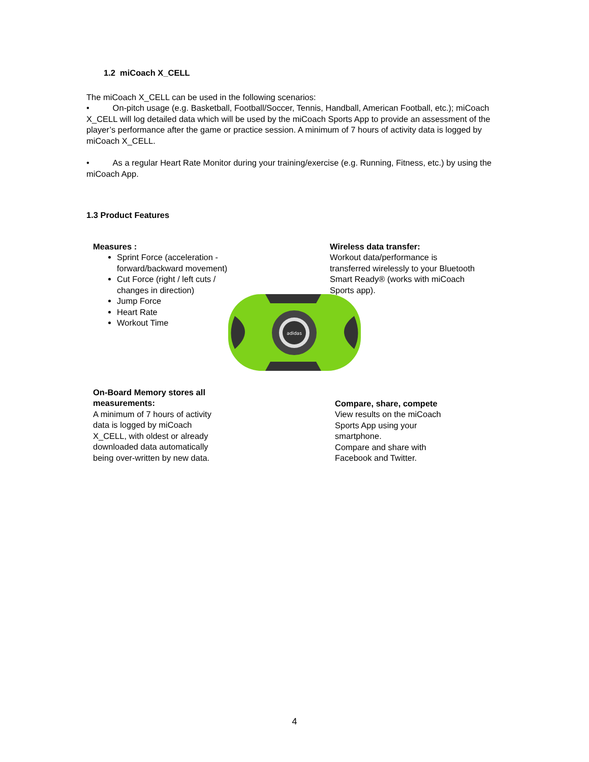1.2 miCoach X_CELL
The miCoach X_CELL can be used in the following scenarios:
• On-pitch usage (e.g. Basketball, Football/Soccer, Tennis, Handball, American Football, etc.); miCoach X_CELL will log detailed data which will be used by the miCoach Sports App to provide an assessment of the player’s performance after the game or practice session. A minimum of 7 hours of activity data is logged by miCoach X_CELL.
• As a regular Heart Rate Monitor during your training/exercise (e.g. Running, Fitness, etc.) by using the miCoach App.
1.3 Product Features
Measures :
Sprint Force (acceleration - forward/backward movement)
Cut Force (right / left cuts / changes in direction)
Jump Force
Heart Rate
Workout Time
Wireless data transfer:
Workout data/performance is transferred wirelessly to your Bluetooth Smart Ready® (works with miCoach Sports app).
adidas
On-Board Memory stores all measurements:
A minimum of 7 hours of activity data is logged by miCoach X_CELL, with oldest or already downloaded data automatically being over-written by new data.
Compare, share, compete
View results on the miCoach Sports App using your smartphone.
Compare and share with Facebook and Twitter.
4